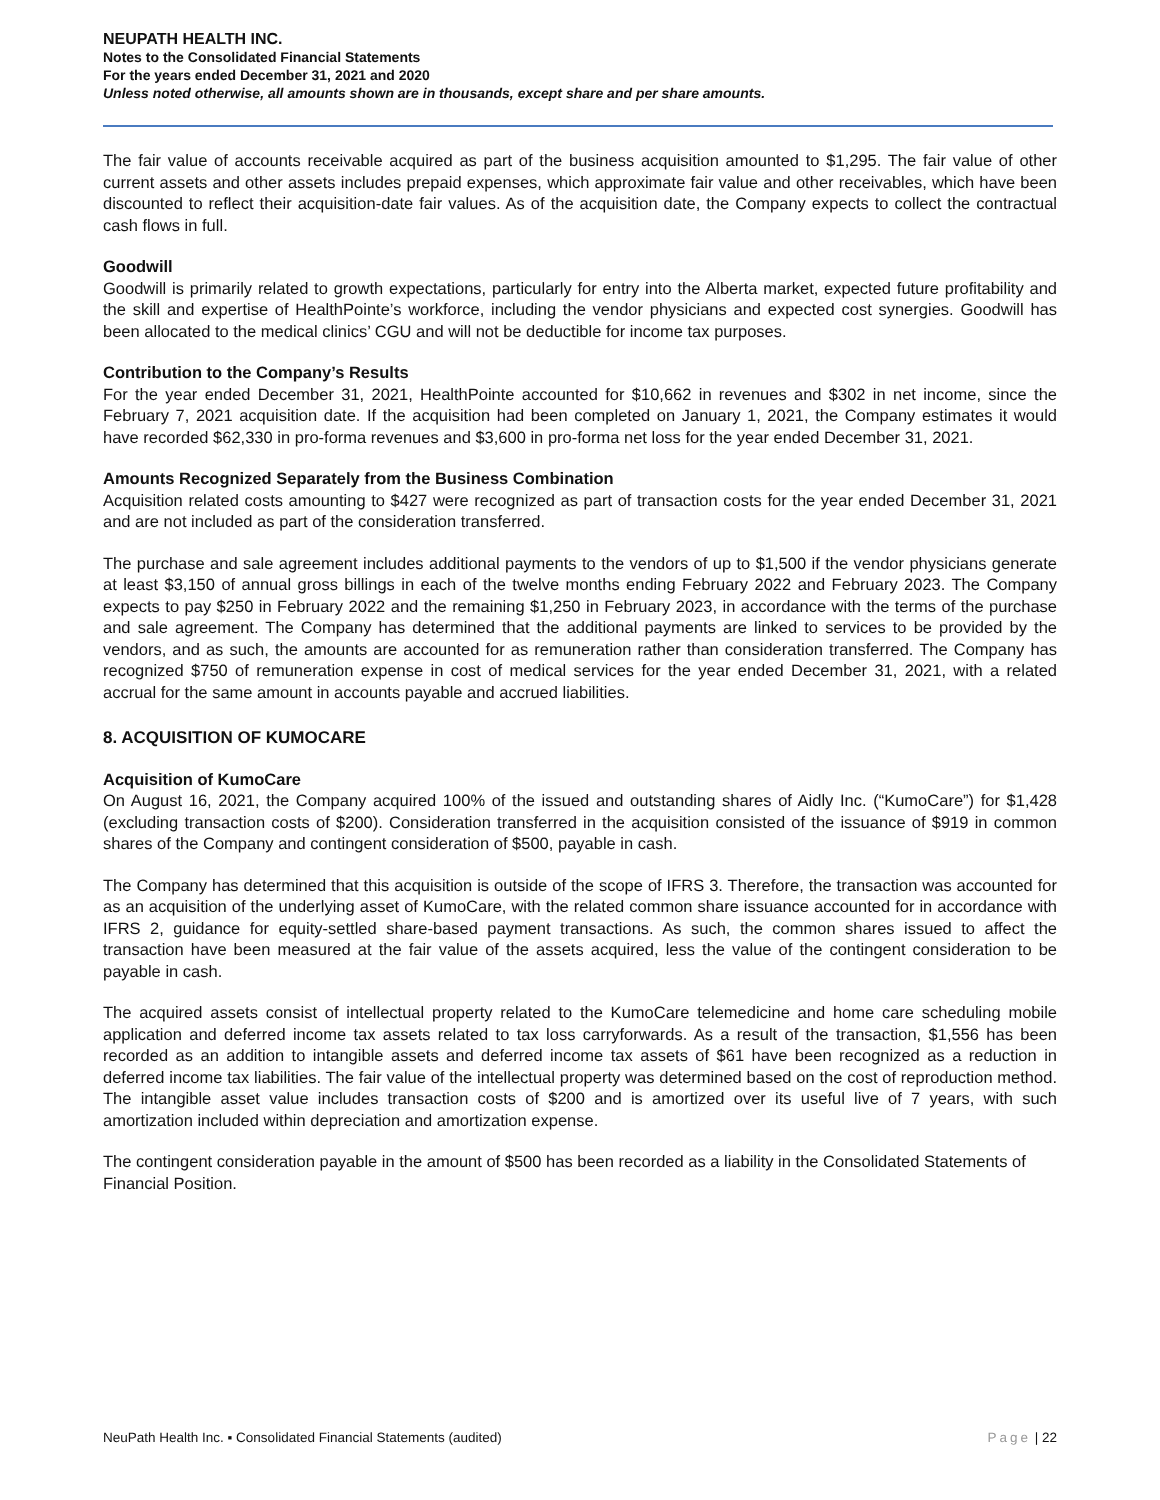NEUPATH HEALTH INC.
Notes to the Consolidated Financial Statements
For the years ended December 31, 2021 and 2020
Unless noted otherwise, all amounts shown are in thousands, except share and per share amounts.
The fair value of accounts receivable acquired as part of the business acquisition amounted to $1,295. The fair value of other current assets and other assets includes prepaid expenses, which approximate fair value and other receivables, which have been discounted to reflect their acquisition-date fair values. As of the acquisition date, the Company expects to collect the contractual cash flows in full.
Goodwill
Goodwill is primarily related to growth expectations, particularly for entry into the Alberta market, expected future profitability and the skill and expertise of HealthPointe’s workforce, including the vendor physicians and expected cost synergies. Goodwill has been allocated to the medical clinics’ CGU and will not be deductible for income tax purposes.
Contribution to the Company’s Results
For the year ended December 31, 2021, HealthPointe accounted for $10,662 in revenues and $302 in net income, since the February 7, 2021 acquisition date. If the acquisition had been completed on January 1, 2021, the Company estimates it would have recorded $62,330 in pro-forma revenues and $3,600 in pro-forma net loss for the year ended December 31, 2021.
Amounts Recognized Separately from the Business Combination
Acquisition related costs amounting to $427 were recognized as part of transaction costs for the year ended December 31, 2021 and are not included as part of the consideration transferred.
The purchase and sale agreement includes additional payments to the vendors of up to $1,500 if the vendor physicians generate at least $3,150 of annual gross billings in each of the twelve months ending February 2022 and February 2023. The Company expects to pay $250 in February 2022 and the remaining $1,250 in February 2023, in accordance with the terms of the purchase and sale agreement. The Company has determined that the additional payments are linked to services to be provided by the vendors, and as such, the amounts are accounted for as remuneration rather than consideration transferred. The Company has recognized $750 of remuneration expense in cost of medical services for the year ended December 31, 2021, with a related accrual for the same amount in accounts payable and accrued liabilities.
8. ACQUISITION OF KUMOCARE
Acquisition of KumoCare
On August 16, 2021, the Company acquired 100% of the issued and outstanding shares of Aidly Inc. (“KumoCare”) for $1,428 (excluding transaction costs of $200). Consideration transferred in the acquisition consisted of the issuance of $919 in common shares of the Company and contingent consideration of $500, payable in cash.
The Company has determined that this acquisition is outside of the scope of IFRS 3. Therefore, the transaction was accounted for as an acquisition of the underlying asset of KumoCare, with the related common share issuance accounted for in accordance with IFRS 2, guidance for equity-settled share-based payment transactions. As such, the common shares issued to affect the transaction have been measured at the fair value of the assets acquired, less the value of the contingent consideration to be payable in cash.
The acquired assets consist of intellectual property related to the KumoCare telemedicine and home care scheduling mobile application and deferred income tax assets related to tax loss carryforwards. As a result of the transaction, $1,556 has been recorded as an addition to intangible assets and deferred income tax assets of $61 have been recognized as a reduction in deferred income tax liabilities. The fair value of the intellectual property was determined based on the cost of reproduction method. The intangible asset value includes transaction costs of $200 and is amortized over its useful live of 7 years, with such amortization included within depreciation and amortization expense.
The contingent consideration payable in the amount of $500 has been recorded as a liability in the Consolidated Statements of Financial Position.
NeuPath Health Inc. ▪ Consolidated Financial Statements (audited) Page | 22